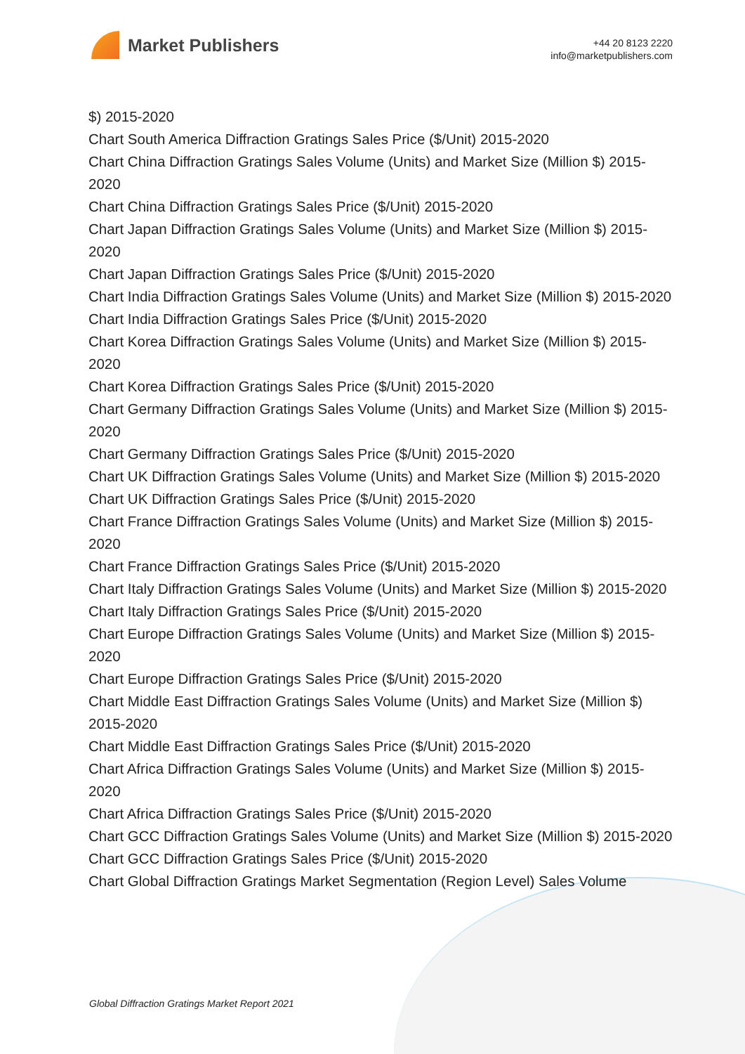Market Publishers
+44 20 8123 2220
info@marketpublishers.com
$) 2015-2020
Chart South America Diffraction Gratings Sales Price ($/Unit) 2015-2020
Chart China Diffraction Gratings Sales Volume (Units) and Market Size (Million $) 2015-2020
Chart China Diffraction Gratings Sales Price ($/Unit) 2015-2020
Chart Japan Diffraction Gratings Sales Volume (Units) and Market Size (Million $) 2015-2020
Chart Japan Diffraction Gratings Sales Price ($/Unit) 2015-2020
Chart India Diffraction Gratings Sales Volume (Units) and Market Size (Million $) 2015-2020
Chart India Diffraction Gratings Sales Price ($/Unit) 2015-2020
Chart Korea Diffraction Gratings Sales Volume (Units) and Market Size (Million $) 2015-2020
Chart Korea Diffraction Gratings Sales Price ($/Unit) 2015-2020
Chart Germany Diffraction Gratings Sales Volume (Units) and Market Size (Million $) 2015-2020
Chart Germany Diffraction Gratings Sales Price ($/Unit) 2015-2020
Chart UK Diffraction Gratings Sales Volume (Units) and Market Size (Million $) 2015-2020
Chart UK Diffraction Gratings Sales Price ($/Unit) 2015-2020
Chart France Diffraction Gratings Sales Volume (Units) and Market Size (Million $) 2015-2020
Chart France Diffraction Gratings Sales Price ($/Unit) 2015-2020
Chart Italy Diffraction Gratings Sales Volume (Units) and Market Size (Million $) 2015-2020
Chart Italy Diffraction Gratings Sales Price ($/Unit) 2015-2020
Chart Europe Diffraction Gratings Sales Volume (Units) and Market Size (Million $) 2015-2020
Chart Europe Diffraction Gratings Sales Price ($/Unit) 2015-2020
Chart Middle East Diffraction Gratings Sales Volume (Units) and Market Size (Million $) 2015-2020
Chart Middle East Diffraction Gratings Sales Price ($/Unit) 2015-2020
Chart Africa Diffraction Gratings Sales Volume (Units) and Market Size (Million $) 2015-2020
Chart Africa Diffraction Gratings Sales Price ($/Unit) 2015-2020
Chart GCC Diffraction Gratings Sales Volume (Units) and Market Size (Million $) 2015-2020
Chart GCC Diffraction Gratings Sales Price ($/Unit) 2015-2020
Chart Global Diffraction Gratings Market Segmentation (Region Level) Sales Volume
Global Diffraction Gratings Market Report 2021